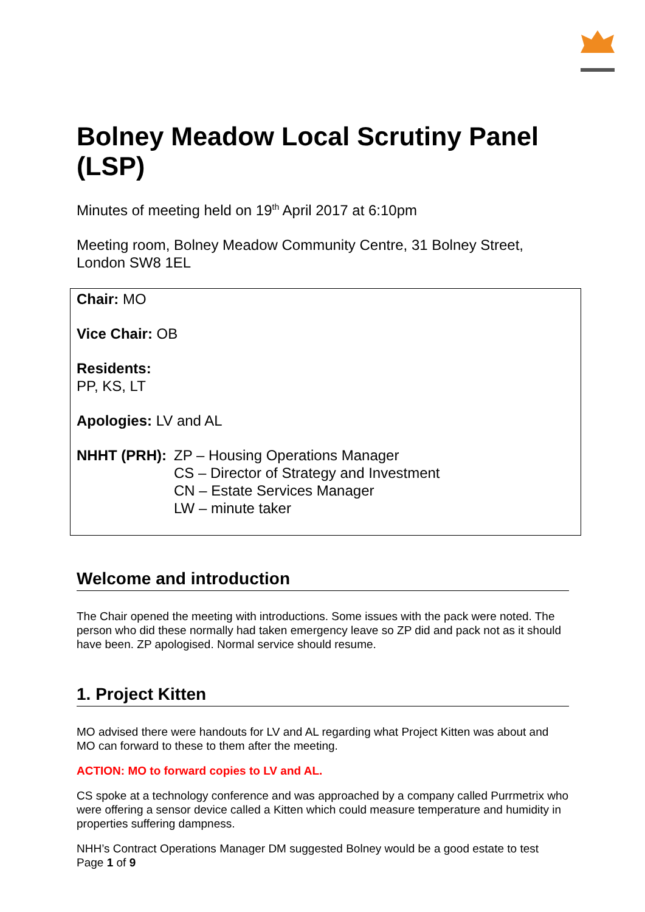Bolney Meadow Local Scrutiny Panel (LSP)
Minutes of meeting held on 19<sup>th</sup> April 2017 at 6:10pm
Meeting room, Bolney Meadow Community Centre, 31 Bolney Street, London SW8 1EL
Chair: MO
Vice Chair: OB
Residents:
PP, KS, LT
Apologies: LV and AL
NHHT (PRH): ZP – Housing Operations Manager
CS – Director of Strategy and Investment
CN – Estate Services Manager
LW – minute taker
Welcome and introduction
The Chair opened the meeting with introductions. Some issues with the pack were noted. The person who did these normally had taken emergency leave so ZP did and pack not as it should have been. ZP apologised. Normal service should resume.
1. Project Kitten
MO advised there were handouts for LV and AL regarding what Project Kitten was about and MO can forward to these to them after the meeting.
ACTION: MO to forward copies to LV and AL.
CS spoke at a technology conference and was approached by a company called Purrmetrix who were offering a sensor device called a Kitten which could measure temperature and humidity in properties suffering dampness.
NHH’s Contract Operations Manager DM suggested Bolney would be a good estate to test
Page 1 of 9